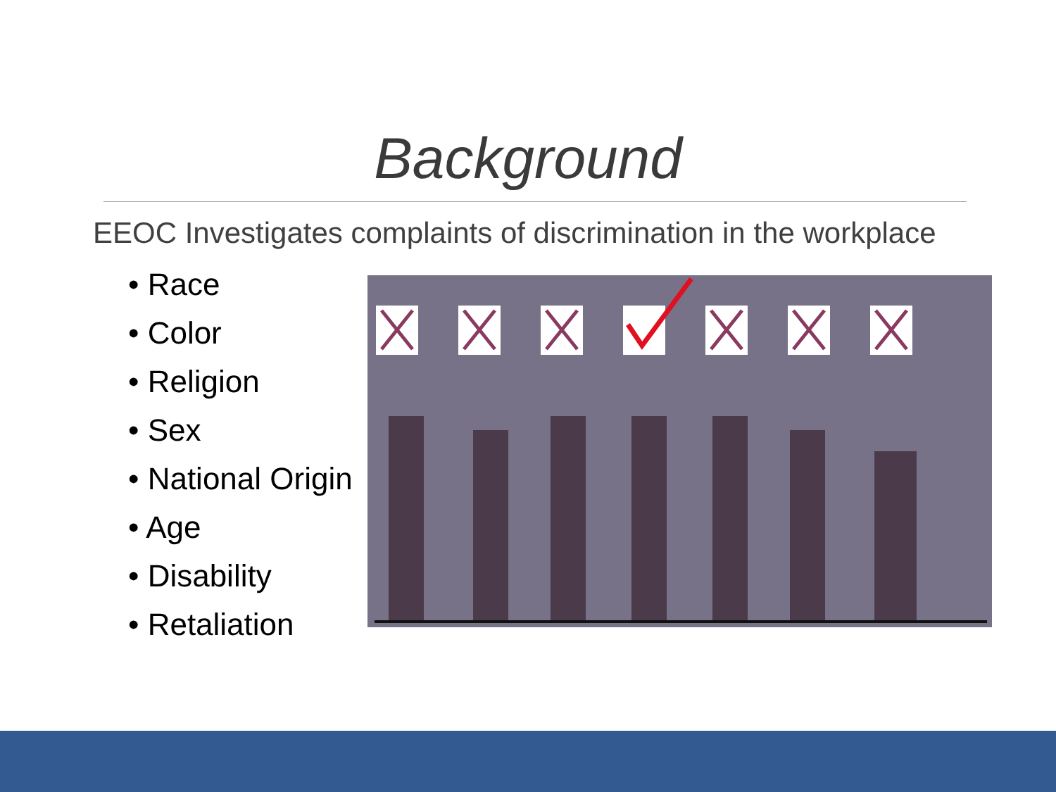Background
EEOC Investigates complaints of discrimination in the workplace
• Race
• Color
• Religion
• Sex
• National Origin
• Age
• Disability
• Retaliation